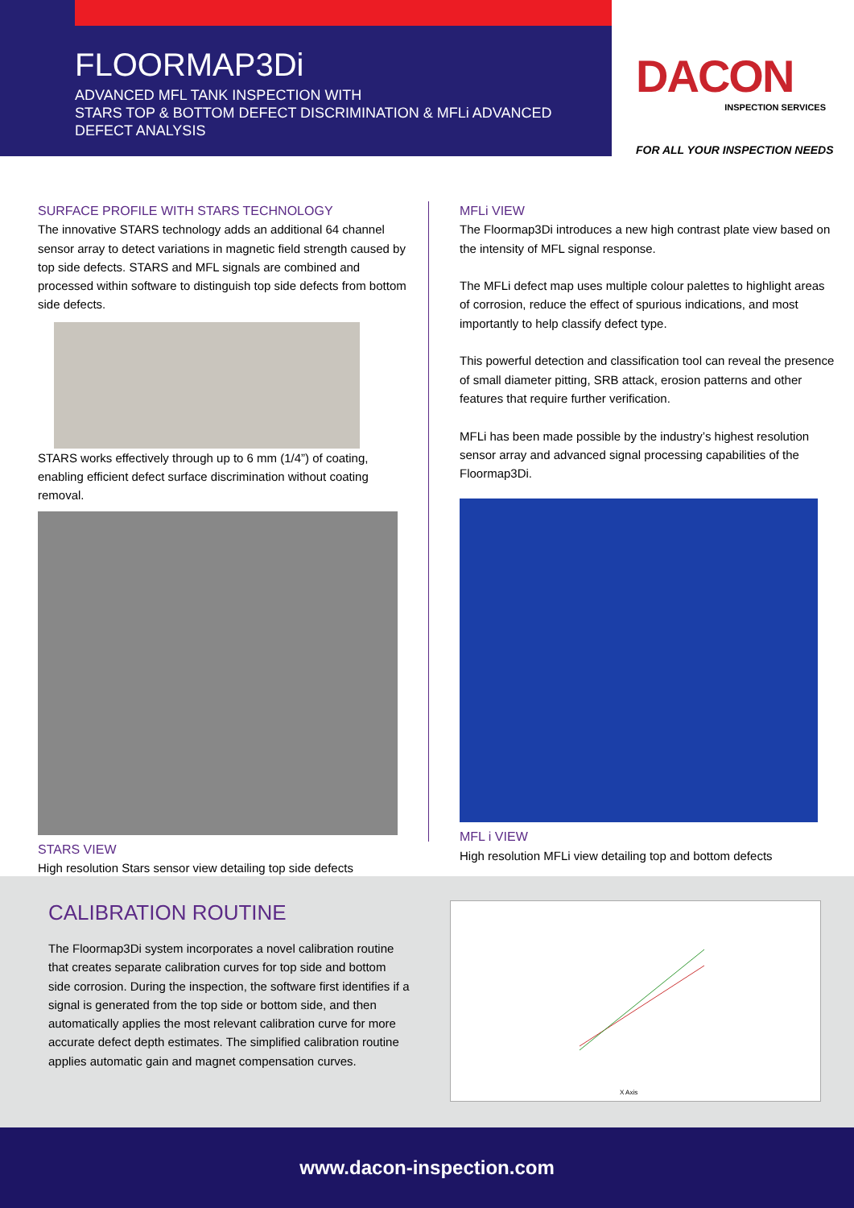FLOORMAP3Di
ADVANCED MFL TANK INSPECTION WITH
STARS TOP & BOTTOM DEFECT DISCRIMINATION & MFLi ADVANCED
DEFECT ANALYSIS
DACON
INSPECTION SERVICES
FOR ALL YOUR INSPECTION NEEDS
SURFACE PROFILE WITH STARS TECHNOLOGY
The innovative STARS technology adds an additional 64 channel sensor array to detect variations in magnetic field strength caused by top side defects. STARS and MFL signals are combined and processed within software to distinguish top side defects from bottom side defects.
STARS works effectively through up to 6 mm (1/4”) of coating, enabling efficient defect surface discrimination without coating removal.
STARS VIEW
High resolution Stars sensor view detailing top side defects
MFLi VIEW
The Floormap3Di introduces a new high contrast plate view based on the intensity of MFL signal response.
The MFLi defect map uses multiple colour palettes to highlight areas of corrosion, reduce the effect of spurious indications, and most importantly to help classify defect type.
This powerful detection and classification tool can reveal the presence of small diameter pitting, SRB attack, erosion patterns and other features that require further verification.
MFLi has been made possible by the industry’s highest resolution sensor array and advanced signal processing capabilities of the Floormap3Di.
MFL i VIEW
High resolution MFLi view detailing top and bottom defects
CALIBRATION ROUTINE
The Floormap3Di system incorporates a novel calibration routine that creates separate calibration curves for top side and bottom side corrosion. During the inspection, the software first identifies if a signal is generated from the top side or bottom side, and then automatically applies the most relevant calibration curve for more accurate defect depth estimates. The simplified calibration routine applies automatic gain and magnet compensation curves.
X Axis
www.dacon-inspection.com